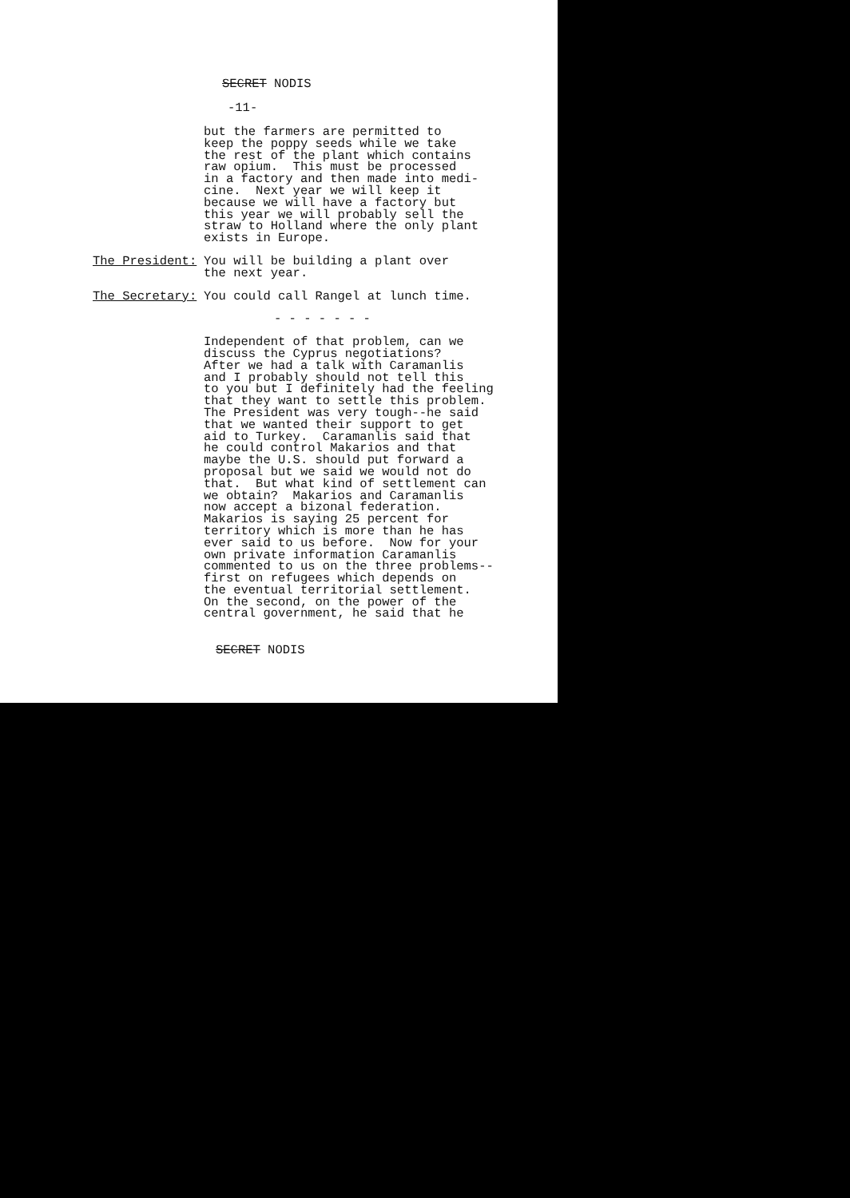SECRET NODIS
-11-
but the farmers are permitted to keep the poppy seeds while we take the rest of the plant which contains raw opium. This must be processed in a factory and then made into medi- cine. Next year we will keep it because we will have a factory but this year we will probably sell the straw to Holland where the only plant exists in Europe.
The President: You will be building a plant over the next year.
The Secretary: You could call Rangel at lunch time.
- - - - - - -
Independent of that problem, can we discuss the Cyprus negotiations? After we had a talk with Caramanlis and I probably should not tell this to you but I definitely had the feeling that they want to settle this problem. The President was very tough--he said that we wanted their support to get aid to Turkey. Caramanlis said that he could control Makarios and that maybe the U.S. should put forward a proposal but we said we would not do that. But what kind of settlement can we obtain? Makarios and Caramanlis now accept a bizonal federation. Makarios is saying 25 percent for territory which is more than he has ever said to us before. Now for your own private information Caramanlis commented to us on the three problems-- first on refugees which depends on the eventual territorial settlement. On the second, on the power of the central government, he said that he
SECRET NODIS